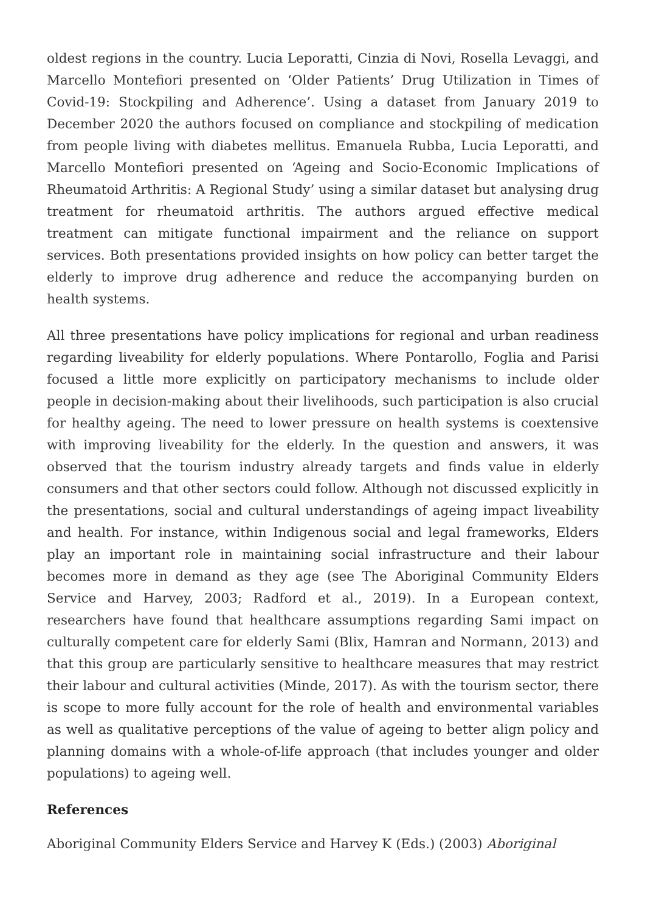oldest regions in the country. Lucia Leporatti, Cinzia di Novi, Rosella Levaggi, and Marcello Montefiori presented on ‘Older Patients’ Drug Utilization in Times of Covid-19: Stockpiling and Adherence’. Using a dataset from January 2019 to December 2020 the authors focused on compliance and stockpiling of medication from people living with diabetes mellitus. Emanuela Rubba, Lucia Leporatti, and Marcello Montefiori presented on ‘Ageing and Socio-Economic Implications of Rheumatoid Arthritis: A Regional Study’ using a similar dataset but analysing drug treatment for rheumatoid arthritis. The authors argued effective medical treatment can mitigate functional impairment and the reliance on support services. Both presentations provided insights on how policy can better target the elderly to improve drug adherence and reduce the accompanying burden on health systems.
All three presentations have policy implications for regional and urban readiness regarding liveability for elderly populations. Where Pontarollo, Foglia and Parisi focused a little more explicitly on participatory mechanisms to include older people in decision-making about their livelihoods, such participation is also crucial for healthy ageing. The need to lower pressure on health systems is coextensive with improving liveability for the elderly. In the question and answers, it was observed that the tourism industry already targets and finds value in elderly consumers and that other sectors could follow. Although not discussed explicitly in the presentations, social and cultural understandings of ageing impact liveability and health. For instance, within Indigenous social and legal frameworks, Elders play an important role in maintaining social infrastructure and their labour becomes more in demand as they age (see The Aboriginal Community Elders Service and Harvey, 2003; Radford et al., 2019). In a European context, researchers have found that healthcare assumptions regarding Sami impact on culturally competent care for elderly Sami (Blix, Hamran and Normann, 2013) and that this group are particularly sensitive to healthcare measures that may restrict their labour and cultural activities (Minde, 2017). As with the tourism sector, there is scope to more fully account for the role of health and environmental variables as well as qualitative perceptions of the value of ageing to better align policy and planning domains with a whole-of-life approach (that includes younger and older populations) to ageing well.
References
Aboriginal Community Elders Service and Harvey K (Eds.) (2003) Aboriginal